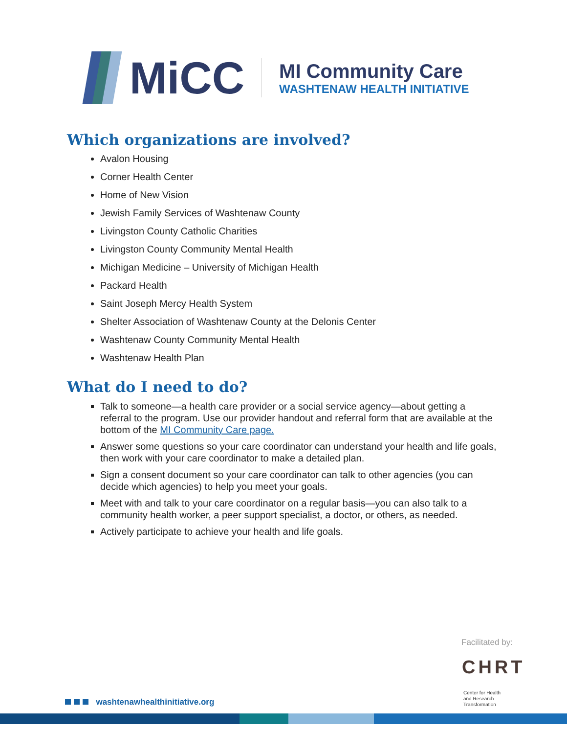MiCC
MI Community Care
WASHTENAW HEALTH INITIATIVE
Which organizations are involved?
Avalon Housing
Corner Health Center
Home of New Vision
Jewish Family Services of Washtenaw County
Livingston County Catholic Charities
Livingston County Community Mental Health
Michigan Medicine – University of Michigan Health
Packard Health
Saint Joseph Mercy Health System
Shelter Association of Washtenaw County at the Delonis Center
Washtenaw County Community Mental Health
Washtenaw Health Plan
What do I need to do?
Talk to someone—a health care provider or a social service agency—about getting a referral to the program. Use our provider handout and referral form that are available at the bottom of the MI Community Care page.
Answer some questions so your care coordinator can understand your health and life goals, then work with your care coordinator to make a detailed plan.
Sign a consent document so your care coordinator can talk to other agencies (you can decide which agencies) to help you meet your goals.
Meet with and talk to your care coordinator on a regular basis—you can also talk to a community health worker, a peer support specialist, a doctor, or others, as needed.
Actively participate to achieve your health and life goals.
Facilitated by:
CHRT
Center for Health
and Research
Transformation
washtenawhealthinitiative.org